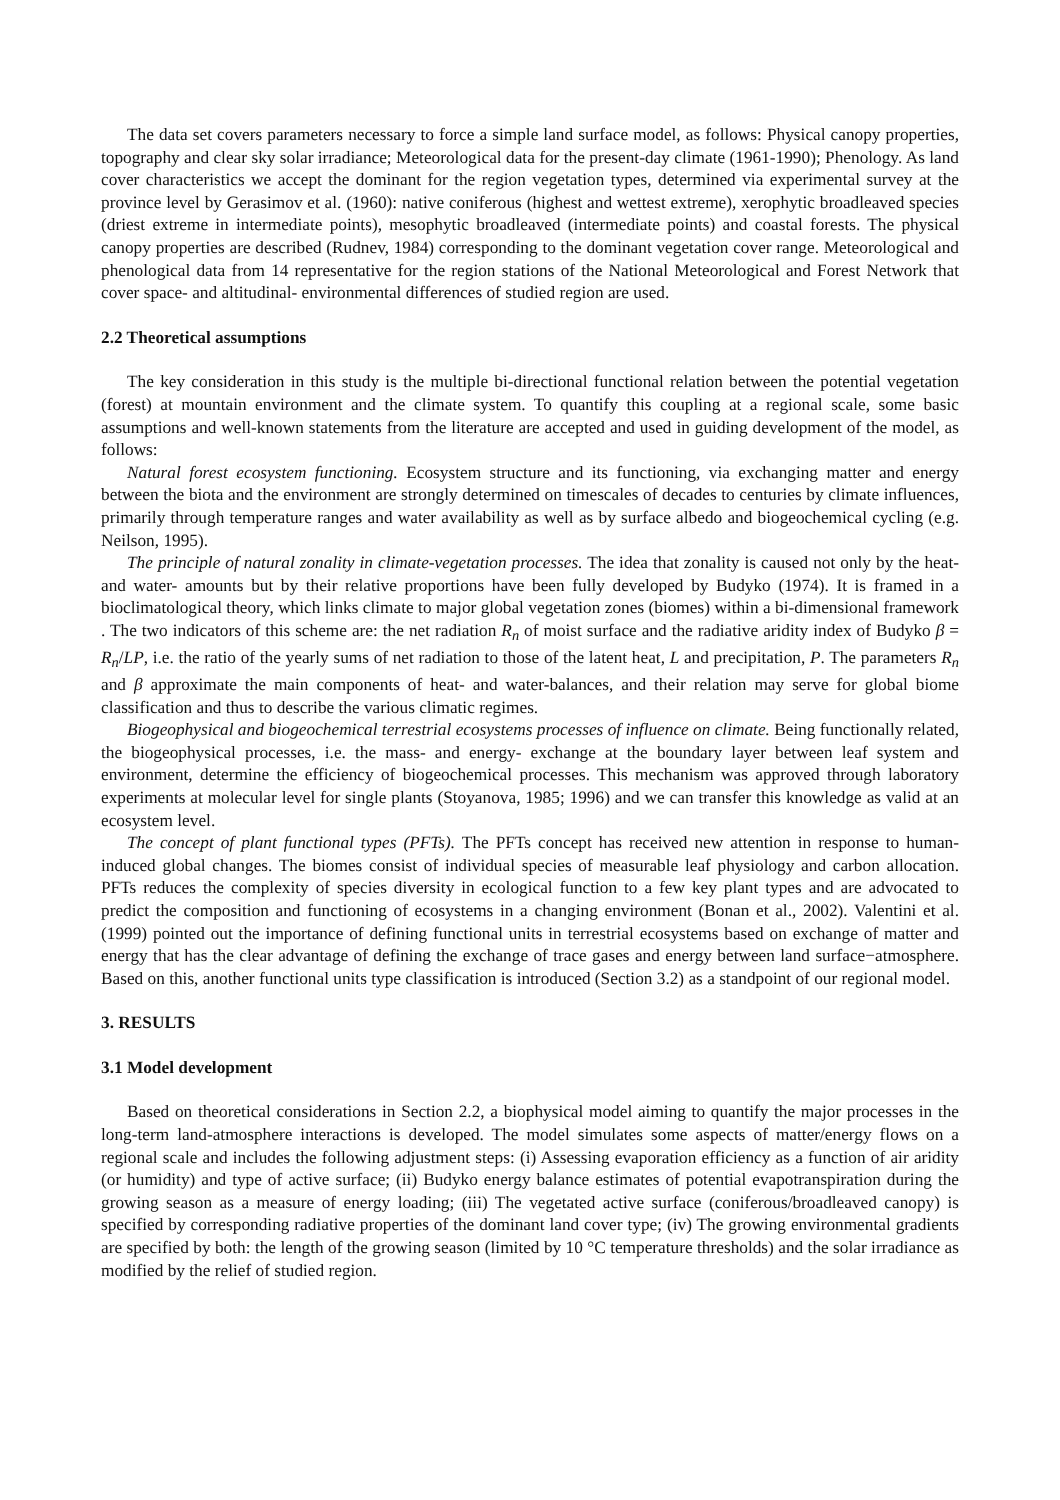The data set covers parameters necessary to force a simple land surface model, as follows: Physical canopy properties, topography and clear sky solar irradiance; Meteorological data for the present-day climate (1961-1990); Phenology. As land cover characteristics we accept the dominant for the region vegetation types, determined via experimental survey at the province level by Gerasimov et al. (1960): native coniferous (highest and wettest extreme), xerophytic broadleaved species (driest extreme in intermediate points), mesophytic broadleaved (intermediate points) and coastal forests. The physical canopy properties are described (Rudnev, 1984) corresponding to the dominant vegetation cover range. Meteorological and phenological data from 14 representative for the region stations of the National Meteorological and Forest Network that cover space- and altitudinal- environmental differences of studied region are used.
2.2 Theoretical assumptions
The key consideration in this study is the multiple bi-directional functional relation between the potential vegetation (forest) at mountain environment and the climate system. To quantify this coupling at a regional scale, some basic assumptions and well-known statements from the literature are accepted and used in guiding development of the model, as follows:
Natural forest ecosystem functioning. Ecosystem structure and its functioning, via exchanging matter and energy between the biota and the environment are strongly determined on timescales of decades to centuries by climate influences, primarily through temperature ranges and water availability as well as by surface albedo and biogeochemical cycling (e.g. Neilson, 1995).
The principle of natural zonality in climate-vegetation processes. The idea that zonality is caused not only by the heat- and water- amounts but by their relative proportions have been fully developed by Budyko (1974). It is framed in a bioclimatological theory, which links climate to major global vegetation zones (biomes) within a bi-dimensional framework . The two indicators of this scheme are: the net radiation R<sub>n</sub> of moist surface and the radiative aridity index of Budyko β = R<sub>n</sub>/LP, i.e. the ratio of the yearly sums of net radiation to those of the latent heat, L and precipitation, P. The parameters R<sub>n</sub> and β approximate the main components of heat- and water-balances, and their relation may serve for global biome classification and thus to describe the various climatic regimes.
Biogeophysical and biogeochemical terrestrial ecosystems processes of influence on climate. Being functionally related, the biogeophysical processes, i.e. the mass- and energy- exchange at the boundary layer between leaf system and environment, determine the efficiency of biogeochemical processes. This mechanism was approved through laboratory experiments at molecular level for single plants (Stoyanova, 1985; 1996) and we can transfer this knowledge as valid at an ecosystem level.
The concept of plant functional types (PFTs). The PFTs concept has received new attention in response to human-induced global changes. The biomes consist of individual species of measurable leaf physiology and carbon allocation. PFTs reduces the complexity of species diversity in ecological function to a few key plant types and are advocated to predict the composition and functioning of ecosystems in a changing environment (Bonan et al., 2002). Valentini et al. (1999) pointed out the importance of defining functional units in terrestrial ecosystems based on exchange of matter and energy that has the clear advantage of defining the exchange of trace gases and energy between land surface−atmosphere. Based on this, another functional units type classification is introduced (Section 3.2) as a standpoint of our regional model.
3. RESULTS
3.1 Model development
Based on theoretical considerations in Section 2.2, a biophysical model aiming to quantify the major processes in the long-term land-atmosphere interactions is developed. The model simulates some aspects of matter/energy flows on a regional scale and includes the following adjustment steps: (i) Assessing evaporation efficiency as a function of air aridity (or humidity) and type of active surface; (ii) Budyko energy balance estimates of potential evapotranspiration during the growing season as a measure of energy loading; (iii) The vegetated active surface (coniferous/broadleaved canopy) is specified by corresponding radiative properties of the dominant land cover type; (iv) The growing environmental gradients are specified by both: the length of the growing season (limited by 10 °C temperature thresholds) and the solar irradiance as modified by the relief of studied region.